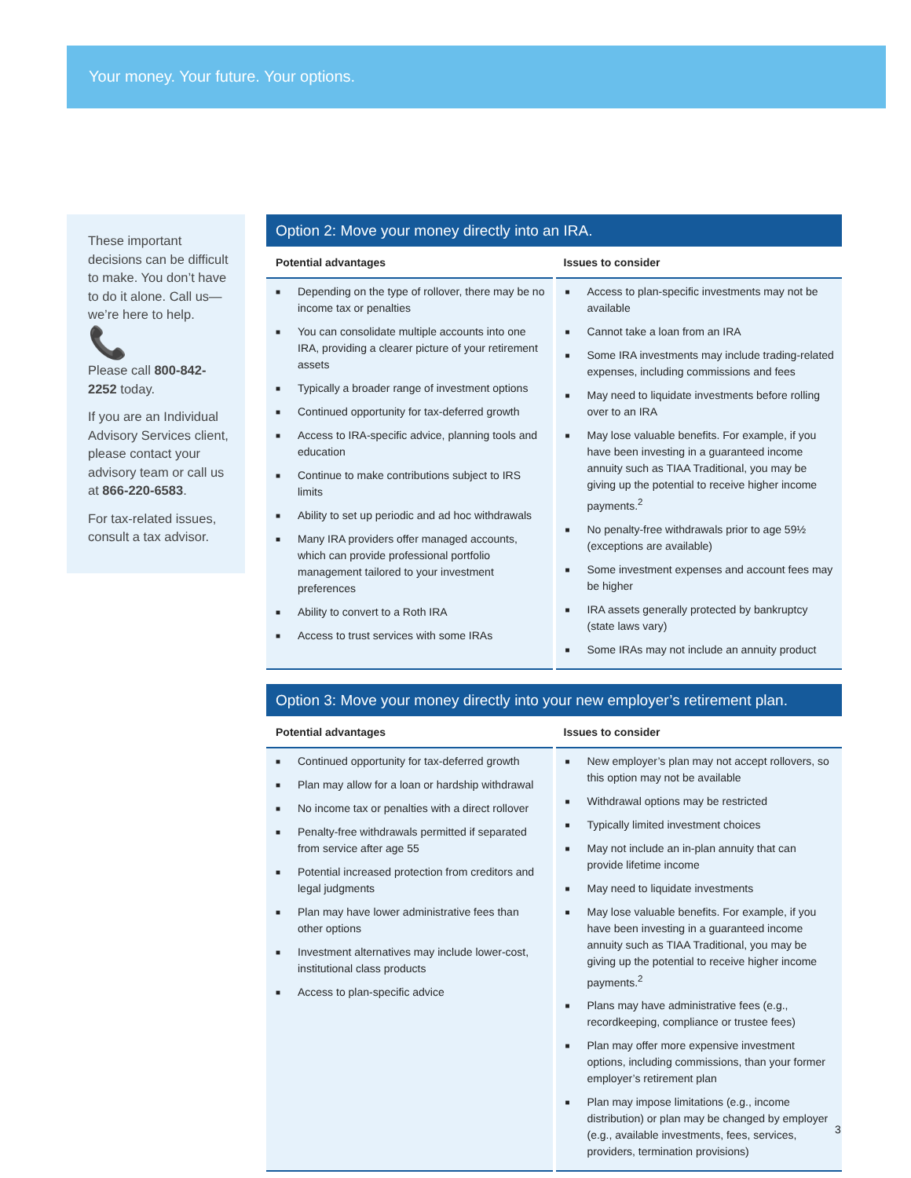Your money. Your future. Your options.
These important decisions can be difficult to make. You don’t have to do it alone. Call us—we’re here to help.
📞
Please call 800-842-2252 today.
If you are an Individual Advisory Services client, please contact your advisory team or call us at 866-220-6583.
For tax-related issues, consult a tax advisor.
Option 2: Move your money directly into an IRA.
| Potential advantages | Issues to consider |
| --- | --- |
| ■ Depending on the type of rollover, there may be no income tax or penalties ■ You can consolidate multiple accounts into one IRA, providing a clearer picture of your retirement assets ■ Typically a broader range of investment options ■ Continued opportunity for tax-deferred growth ■ Access to IRA-specific advice, planning tools and education ■ Continue to make contributions subject to IRS limits ■ Ability to set up periodic and ad hoc withdrawals ■ Many IRA providers offer managed accounts, which can provide professional portfolio management tailored to your investment preferences ■ Ability to convert to a Roth IRA ■ Access to trust services with some IRAs | ■ Access to plan-specific investments may not be available ■ Cannot take a loan from an IRA ■ Some IRA investments may include trading-related expenses, including commissions and fees ■ May need to liquidate investments before rolling over to an IRA ■ May lose valuable benefits. For example, if you have been investing in a guaranteed income annuity such as TIAA Traditional, you may be giving up the potential to receive higher income payments.<sup>2</sup> ■ No penalty-free withdrawals prior to age 59½ (exceptions are available) ■ Some investment expenses and account fees may be higher ■ IRA assets generally protected by bankruptcy (state laws vary) ■ Some IRAs may not include an annuity product |
Option 3: Move your money directly into your new employer’s retirement plan.
| Potential advantages | Issues to consider |
| --- | --- |
| ■ Continued opportunity for tax-deferred growth ■ Plan may allow for a loan or hardship withdrawal ■ No income tax or penalties with a direct rollover ■ Penalty-free withdrawals permitted if separated from service after age 55 ■ Potential increased protection from creditors and legal judgments ■ Plan may have lower administrative fees than other options ■ Investment alternatives may include lower-cost, institutional class products ■ Access to plan-specific advice | ■ New employer’s plan may not accept rollovers, so this option may not be available ■ Withdrawal options may be restricted ■ Typically limited investment choices ■ May not include an in-plan annuity that can provide lifetime income ■ May need to liquidate investments ■ May lose valuable benefits. For example, if you have been investing in a guaranteed income annuity such as TIAA Traditional, you may be giving up the potential to receive higher income payments.<sup>2</sup> ■ Plans may have administrative fees (e.g., recordkeeping, compliance or trustee fees) ■ Plan may offer more expensive investment options, including commissions, than your former employer’s retirement plan ■ Plan may impose limitations (e.g., income distribution) or plan may be changed by employer (e.g., available investments, fees, services, providers, termination provisions) |
3